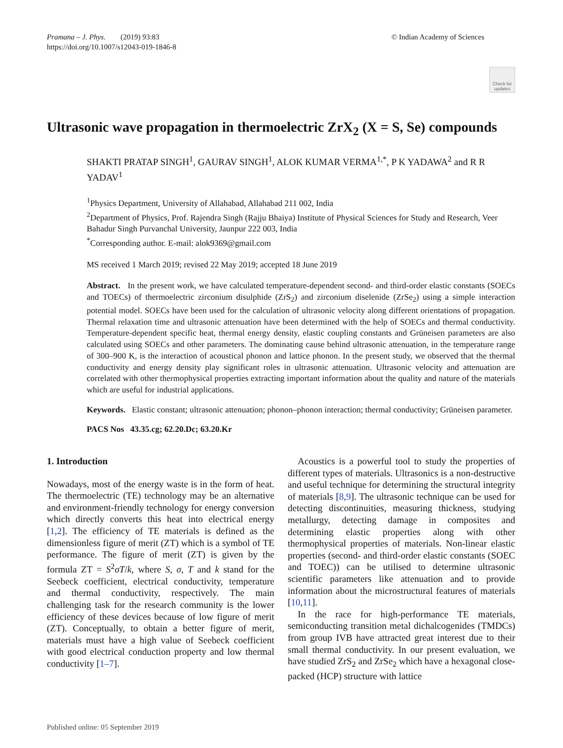Pramana – J. Phys. (2019) 93:83
https://doi.org/10.1007/s12043-019-1846-8
© Indian Academy of Sciences
Check for updates
Ultrasonic wave propagation in thermoelectric ZrX<sub>2</sub> (X = S, Se) compounds
SHAKTI PRATAP SINGH<sup>1</sup>, GAURAV SINGH<sup>1</sup>, ALOK KUMAR VERMA<sup>1,*</sup>, P K YADAWA<sup>2</sup> and R R YADAV<sup>1</sup>
<sup>1</sup> Physics Department, University of Allahabad, Allahabad 211 002, India
<sup>2</sup> Department of Physics, Prof. Rajendra Singh (Rajju Bhaiya) Institute of Physical Sciences for Study and Research, Veer Bahadur Singh Purvanchal University, Jaunpur 222 003, India
<sup>*</sup> Corresponding author. E-mail: alok9369@gmail.com
MS received 1 March 2019; revised 22 May 2019; accepted 18 June 2019
Abstract. In the present work, we have calculated temperature-dependent second- and third-order elastic constants (SOECs and TOECs) of thermoelectric zirconium disulphide (ZrS<sub>2</sub>) and zirconium diselenide (ZrSe<sub>2</sub>) using a simple interaction potential model. SOECs have been used for the calculation of ultrasonic velocity along different orientations of propagation. Thermal relaxation time and ultrasonic attenuation have been determined with the help of SOECs and thermal conductivity. Temperature-dependent specific heat, thermal energy density, elastic coupling constants and Grüneisen parameters are also calculated using SOECs and other parameters. The dominating cause behind ultrasonic attenuation, in the temperature range of 300–900 K, is the interaction of acoustical phonon and lattice phonon. In the present study, we observed that the thermal conductivity and energy density play significant roles in ultrasonic attenuation. Ultrasonic velocity and attenuation are correlated with other thermophysical properties extracting important information about the quality and nature of the materials which are useful for industrial applications.
Keywords. Elastic constant; ultrasonic attenuation; phonon–phonon interaction; thermal conductivity; Grüneisen parameter.
PACS Nos 43.35.cg; 62.20.Dc; 63.20.Kr
1. Introduction
Nowadays, most of the energy waste is in the form of heat. The thermoelectric (TE) technology may be an alternative and environment-friendly technology for energy conversion which directly converts this heat into electrical energy [1,2]. The efficiency of TE materials is defined as the dimensionless figure of merit (ZT) which is a symbol of TE performance. The figure of merit (ZT) is given by the formula ZT = S<sup>2</sup>σT/k, where S, σ, T and k stand for the Seebeck coefficient, electrical conductivity, temperature and thermal conductivity, respectively. The main challenging task for the research community is the lower efficiency of these devices because of low figure of merit (ZT). Conceptually, to obtain a better figure of merit, materials must have a high value of Seebeck coefficient with good electrical conduction property and low thermal conductivity [1–7].
Acoustics is a powerful tool to study the properties of different types of materials. Ultrasonics is a non-destructive and useful technique for determining the structural integrity of materials [8,9]. The ultrasonic technique can be used for detecting discontinuities, measuring thickness, studying metallurgy, detecting damage in composites and determining elastic properties along with other thermophysical properties of materials. Non-linear elastic properties (second- and third-order elastic constants (SOEC and TOEC)) can be utilised to determine ultrasonic scientific parameters like attenuation and to provide information about the microstructural features of materials [10,11].
In the race for high-performance TE materials, semiconducting transition metal dichalcogenides (TMDCs) from group IVB have attracted great interest due to their small thermal conductivity. In our present evaluation, we have studied ZrS<sub>2</sub> and ZrSe<sub>2</sub> which have a hexagonal close-packed (HCP) structure with lattice
Published online: 05 September 2019